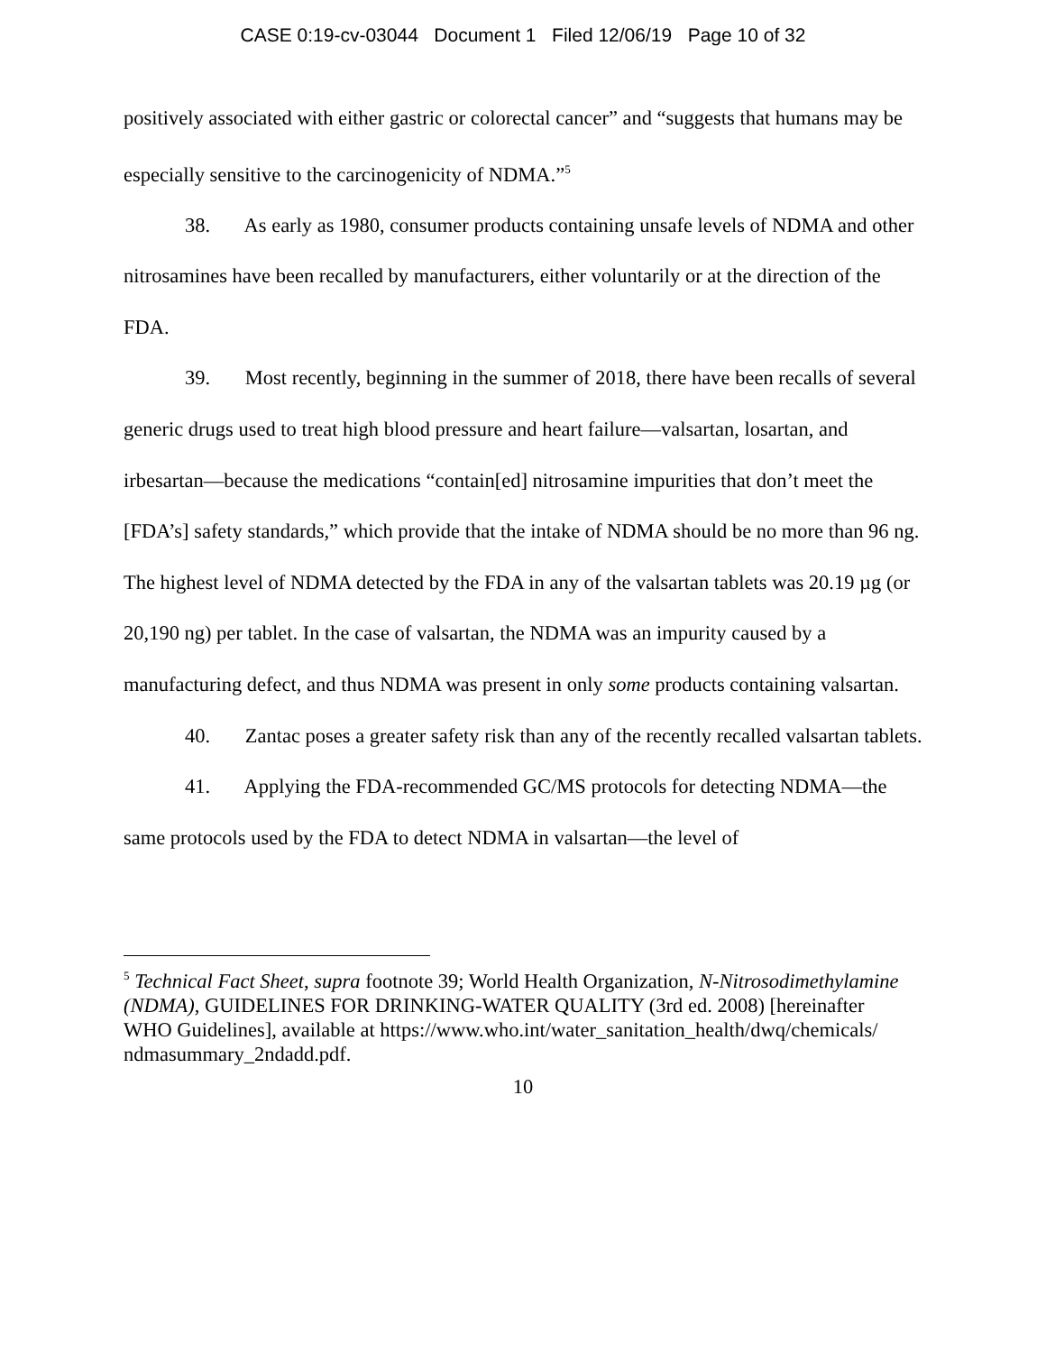CASE 0:19-cv-03044 Document 1 Filed 12/06/19 Page 10 of 32
positively associated with either gastric or colorectal cancer” and “suggests that humans may be especially sensitive to the carcinogenicity of NDMA.”<sup>5</sup>
38. As early as 1980, consumer products containing unsafe levels of NDMA and other nitrosamines have been recalled by manufacturers, either voluntarily or at the direction of the FDA.
39. Most recently, beginning in the summer of 2018, there have been recalls of several generic drugs used to treat high blood pressure and heart failure—valsartan, losartan, and irbesartan—because the medications “contain[ed] nitrosamine impurities that don’t meet the [FDA’s] safety standards,” which provide that the intake of NDMA should be no more than 96 ng. The highest level of NDMA detected by the FDA in any of the valsartan tablets was 20.19 µg (or 20,190 ng) per tablet. In the case of valsartan, the NDMA was an impurity caused by a manufacturing defect, and thus NDMA was present in only some products containing valsartan.
40. Zantac poses a greater safety risk than any of the recently recalled valsartan tablets.
41. Applying the FDA-recommended GC/MS protocols for detecting NDMA—the same protocols used by the FDA to detect NDMA in valsartan—the level of
<sup>5</sup> Technical Fact Sheet, supra footnote 39; World Health Organization, N-Nitrosodimethylamine (NDMA), GUIDELINES FOR DRINKING-WATER QUALITY (3rd ed. 2008) [hereinafter WHO Guidelines], available at https://www.who.int/water_sanitation_health/dwq/chemicals/ ndmasummary_2ndadd.pdf.
10